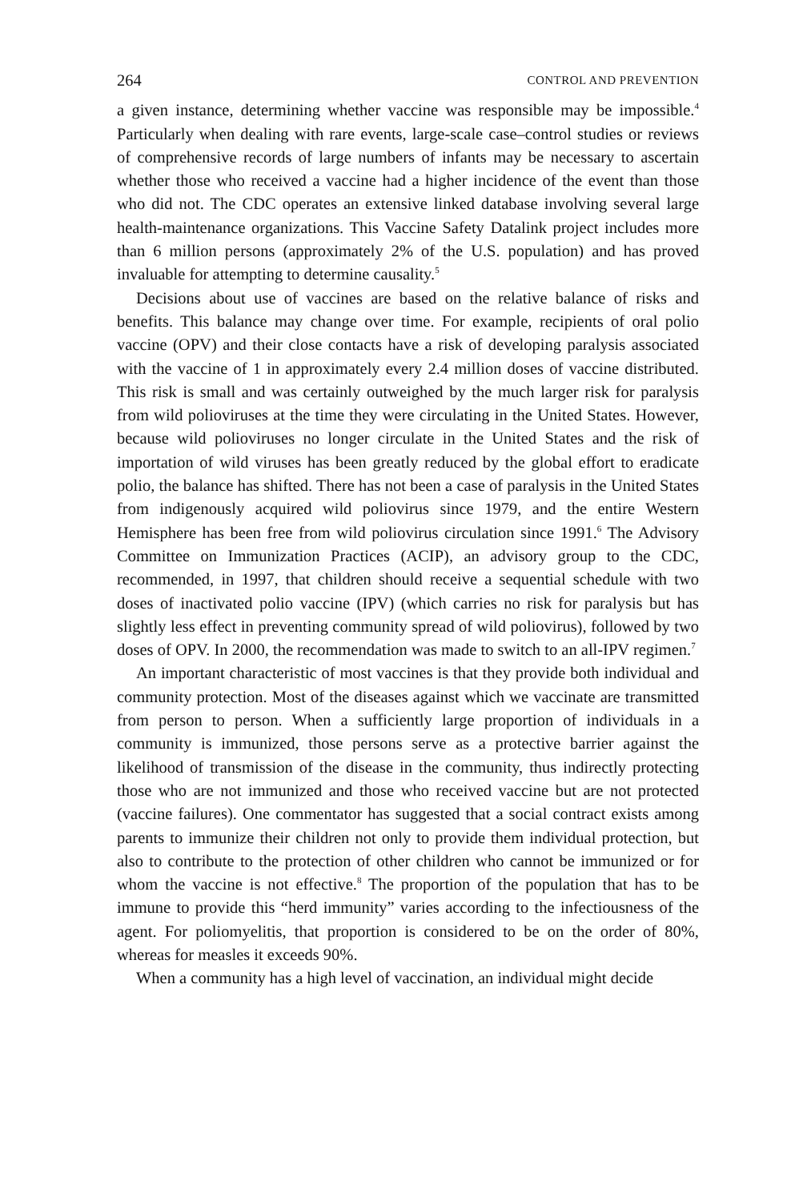264 CONTROL AND PREVENTION
a given instance, determining whether vaccine was responsible may be impossible.<sup>4</sup> Particularly when dealing with rare events, large-scale case–control studies or reviews of comprehensive records of large numbers of infants may be necessary to ascertain whether those who received a vaccine had a higher incidence of the event than those who did not. The CDC operates an extensive linked database involving several large health-maintenance organizations. This Vaccine Safety Datalink project includes more than 6 million persons (approximately 2% of the U.S. population) and has proved invaluable for attempting to determine causality.<sup>5</sup>
Decisions about use of vaccines are based on the relative balance of risks and benefits. This balance may change over time. For example, recipients of oral polio vaccine (OPV) and their close contacts have a risk of developing paralysis associated with the vaccine of 1 in approximately every 2.4 million doses of vaccine distributed. This risk is small and was certainly outweighed by the much larger risk for paralysis from wild polioviruses at the time they were circulating in the United States. However, because wild polioviruses no longer circulate in the United States and the risk of importation of wild viruses has been greatly reduced by the global effort to eradicate polio, the balance has shifted. There has not been a case of paralysis in the United States from indigenously acquired wild poliovirus since 1979, and the entire Western Hemisphere has been free from wild poliovirus circulation since 1991.<sup>6</sup> The Advisory Committee on Immunization Practices (ACIP), an advisory group to the CDC, recommended, in 1997, that children should receive a sequential schedule with two doses of inactivated polio vaccine (IPV) (which carries no risk for paralysis but has slightly less effect in preventing community spread of wild poliovirus), followed by two doses of OPV. In 2000, the recommendation was made to switch to an all-IPV regimen.<sup>7</sup>
An important characteristic of most vaccines is that they provide both individual and community protection. Most of the diseases against which we vaccinate are transmitted from person to person. When a sufficiently large proportion of individuals in a community is immunized, those persons serve as a protective barrier against the likelihood of transmission of the disease in the community, thus indirectly protecting those who are not immunized and those who received vaccine but are not protected (vaccine failures). One commentator has suggested that a social contract exists among parents to immunize their children not only to provide them individual protection, but also to contribute to the protection of other children who cannot be immunized or for whom the vaccine is not effective.<sup>8</sup> The proportion of the population that has to be immune to provide this “herd immunity” varies according to the infectiousness of the agent. For poliomyelitis, that proportion is considered to be on the order of 80%, whereas for measles it exceeds 90%.
When a community has a high level of vaccination, an individual might decide